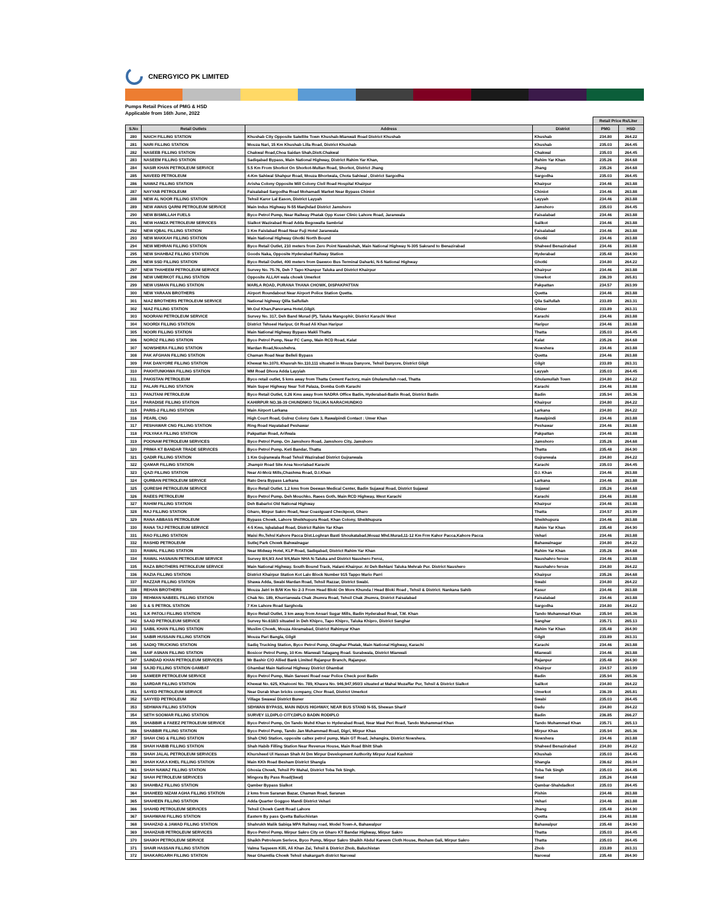CNERGYICO PK LIMITED
Pumps Retail Prices of PMG & HSD
Applicable from 16th June, 2022
| | | | | Retail Price Rs/Liter | |
| --- | --- | --- | --- | --- | --- |
| S.No | Retail Outlets | Address | District | PMG | HSD |
| 280 | NAICH FILLING STATION | Khushab City Opposite Satellite Town Khushab-Mianwali Road District Khushab | Khushab | 234.80 | 264.22 |
| 281 | NARI FILLING STATION | Mouza Nari, 15 Km Khushab Lilla Road, District Khushab | Khushab | 235.03 | 264.45 |
| 282 | NASEEB FILLING STATION | Chakwal Road,Choa Saidan Shah,Distt.Chakwal | Chakwal | 235.03 | 264.45 |
| 283 | NASEEM FILLING STATION | Sadiqabad Bypass, Main National Highway, District Rahim Yar Khan, | Rahim Yar Khan | 235.26 | 264.68 |
| 284 | NASIR KHAN PETROLEUM SERVICE | 5.5 Km From Shorkot On Shorkot-Multan Road, Shorkot, District Jhang | Jhang | 235.26 | 264.68 |
| 285 | NAVEED PETROLEUM | 4-Km Sahiwal Shahpur Road, Mouza Bhoriwala, Chota Sahiwal , District Sargodha | Sargodha | 235.03 | 264.45 |
| 286 | NAWAZ FILLING STATION | Arisha Colony Opposite Mill Colony Civil Road Hospital Khairpur | Khairpur | 234.46 | 263.88 |
| 287 | NAYYAB PETROLEUM | Faisalabad Sargodha Road Mohamadi Market Near Bypass Chiniot | Chiniot | 234.46 | 263.88 |
| 288 | NEW AL NOOR FILLING STATION | Tehsil Karor Lal Eason, District Layyah | Layyah | 234.46 | 263.88 |
| 289 | NEW AWAIS QARNI PETROLEUM SERVICE | Main Indus Highway N-55 Manjhdad District Jamshoro | Jamshoro | 235.03 | 264.45 |
| 290 | NEW BISMILLAH FUELS | Byco Petrol Pump, Near Railway Phatak Opp Kuser Clinic Lahore Road, Jaranwala | Faisalabad | 234.46 | 263.88 |
| 291 | NEW HAMZA PETROLEUM SERVICES | Sialkot Wazirabad Road Adda Begowalla Sambrial | Sailkot | 234.46 | 263.88 |
| 292 | NEW IQBAL FILLING STATION | 3 Km Faislabad Road Near Fuji Hotel Jaranwala | Faisalabad | 234.46 | 263.88 |
| 293 | NEW MAKKAH FILLING STATION | Main National Highway Ghotki North Bound | Ghotki | 234.46 | 263.88 |
| 294 | NEW MEHRAN FILLING STATION | Byco Retail Outlet, 210 meters from Zero Point Nawabshah, Main National Highway N-305 Sakrand to Benazirabad | Shaheed Benazirabad | 234.46 | 263.88 |
| 295 | NEW SHAHBAZ FILLING STATION | Goods Naka, Opposite Hyderabad Railway Station | Hyderabad | 235.48 | 264.90 |
| 296 | NEW SSD FILLING STATION | Byco Retail Outlet, 400 meters from Daewoo Bus Terminal Daharki, N-5 National Highway | Ghotki | 234.80 | 264.22 |
| 297 | NEW THAHEEM PETROLEUM SERVICE | Survey No. 75-76, Deh 7 Tapo Khanpur Taluka and District Khairpur | Khairpur | 234.46 | 263.88 |
| 298 | NEW UMERKOT FILLING STATION | Opposite ALLAH wala chowk Umerkot | Umerkot | 236.39 | 265.81 |
| 299 | NEW USMAN FILLING STATION | MARLA ROAD, PURANA THANA CHOWK, DISPAKPATTAN | Pakpattan | 234.57 | 263.99 |
| 300 | NEW YARAAN BROTHERS | Airport Roundabout Near Airport Police Station Quetta. | Quetta | 234.46 | 263.88 |
| 301 | NIAZ BROTHERS PETROLEUM SERVICE | National highway Qilla Saifullah | Qila Saifullah | 233.89 | 263.31 |
| 302 | NIAZ FILLING STATION | Mr.Gul Khan,Panorama Hotel,Gilgit. | Ghizer | 233.89 | 263.31 |
| 303 | NOORANI PETROLEUM SERVICE | Survey No. 317, Deh Band Murad (P), Taluka Mangophir, District Karachi West | Karachi | 234.46 | 263.88 |
| 304 | NOORDI FILLING STATION | District Tehseel Haripur, Gt Road Ali Khan Haripur | Haripur | 234.46 | 263.88 |
| 305 | NOORI FILLING STATION | Main National Highway Bypass Makli Thatta | Thatta | 235.03 | 264.45 |
| 306 | NOROZ FILLING STATION | Byco Petrol Pump, Near FC Camp, Main RCD Road, Kalat | Kalat | 235.26 | 264.68 |
| 307 | NOWSHERA FILLING STATION | Mardan Road,Noushehra. | Nowshera | 234.46 | 263.88 |
| 308 | PAK AFGHAN FILLING STATION | Chaman Road Near Belleli Bypass | Quetta | 234.46 | 263.88 |
| 309 | PAK DANYORE FILLING STATION | Khewat No.1070, Khasrah No.110,111 situated in Mouza Danyore, Tehsil Danyore, District Gilgit | Gilgit | 233.89 | 263.31 |
| 310 | PAKHTUNKHWA FILLING STATION | MM Road Dhora Adda Layyiah | Layyah | 235.03 | 264.45 |
| 311 | PAKISTAN PETROLEUM | Byco retail outlet, 5 kms away from Thatta Cement Factory, main Ghulamullah road, Thatta | Ghulamullah Town | 234.80 | 264.22 |
| 312 | PALARI FILLING STATION | Main Super Highway Near Toll Palaza, Domba Goth Karachi | Karachi | 234.46 | 263.88 |
| 313 | PANJTANI PETROLEUM | Byco Retail Outlet, 0.26 Kms away from NADRA Office Badin, Hyderabad-Badin Road, District Badin | Badin | 235.94 | 265.36 |
| 314 | PARADISE FILLING STATION | KAHIRPUR NO.38-39 CHUNDNKO TALUKA NARACHUNDKO | Khairpur | 234.80 | 264.22 |
| 315 | PARIS-2 FILLING STATION | Main Airport Larkana | Larkana | 234.80 | 264.22 |
| 316 | PEARL CNG | High Court Road, Gulrez Colony Gate 3, Rawalpindi Contact : Umer Khan | Rawalpindi | 234.46 | 263.88 |
| 317 | PESHAWAR CNG FILLING STATION | Ring Road Hayatabad Peshawar | Peshawar | 234.46 | 263.88 |
| 318 | POLYAKA FILLING STATION | Pakpattan Road, Arifwala | Pakpattan | 234.46 | 263.88 |
| 319 | POONAM PETROLEUM SERVICES | Byco Petrol Pump, On Jamshoro Road, Jamshoro City, Jamshoro | Jamshoro | 235.26 | 264.68 |
| 320 | PRIMA KT BANDAR TRADE SERVICES | Byco Petrol Pump, Keti Bandar, Thatta | Thatta | 235.48 | 264.90 |
| 321 | QADIR FILLING STATION | 1 Km Gujranwala Road Tehsil Wazirabad District Gujranwala | Gujranwala | 234.80 | 264.22 |
| 322 | QAMAR FILLING STATION | Jhampir Road Site Area Nooriabad Karachi | Karachi | 235.03 | 264.45 |
| 323 | QAZI FILLING STATION | Near Al-Moiz Mills,Chashma Road, D.I.Khan | D.I. Khan | 234.46 | 263.88 |
| 324 | QURBAN PETROLEUM SERVICE | Rato Dera Bypass Larkana | Larkana | 234.46 | 263.88 |
| 325 | QURESHI PETROLEUM SERVICE | Byco Retail Outlet, 1.2 kms from Deewan Medical Center, Badin Sujawal Road, District Sujawal | Sujawal | 235.26 | 264.68 |
| 326 | RAEES PETROLEUM | Byco Petrol Pump, Deh Mouchko, Raees Goth, Main RCD Highway, West Karachi | Karachi | 234.46 | 263.88 |
| 327 | RAHIM FILLING STATION | Deh Babarloi Old National Highway | Khairpur | 234.46 | 263.88 |
| 328 | RAJ FILLING STATION | Gharo, Mirpur Sakro Road, Near Coastguard Checkpost, Gharo | Thatta | 234.57 | 263.99 |
| 329 | RANA ABBASS PETROLEUM | Bypass Chowk, Lahore Sheikhupura Road, Khan Colony, Sheikhupura | Sheikhupura | 234.46 | 263.88 |
| 330 | RANA TAJ PETROLEUM SERVICE | 4-5 Kms, Iqbalabad Road, District Rahim Yar Khan | Rahim Yar Khan | 235.48 | 264.90 |
| 331 | RAO FILLING STATION | Maisi Ro,Tehsl Kahore Pacca Dist.Loghran Basti Shoukatabad,Mouaz Mhd.Murad,11-12 Km Frm Kahor Pacca,Kahore Pacca | Vehari | 234.46 | 263.88 |
| 332 | RASHID PETROLEUM | Sutlej Park Chowk Bahwalnagar | Bahawalnagar | 234.80 | 264.22 |
| 333 | RAWAL FILLING STATION | Near Midway Hotel, KLP Road, Sadiqabad, District Rahim Yar Khan | Rahim Yar Khan | 235.26 | 264.68 |
| 334 | RAWAL HASNAIN PETROLEUM SERVICE | Survey 8/4,9/3 And 9/4,Main NHA N-Taluka and District Naushero Feroz, | Naushahro feroze | 234.46 | 263.88 |
| 335 | RAZA BROTHERS PETROLEUM SERVICE | Main National Highway. South Bound Track, Halani-Khairpur. At Deh Behlani Taluka Mehrab Pur. District Naushero | Naushahro feroze | 234.80 | 264.22 |
| 336 | RAZIA FILLING STATION | District Khairpur Station Kot Lalo Block Number 915 Tappo Mario Parri | Khairpur | 235.26 | 264.68 |
| 337 | RAZZAR FILLING STATION | Shawa Adda, Swabi Mardan Road, Tehsil Razzar, District Swabi. | Swabi | 234.80 | 264.22 |
| 338 | REHAN BROTHERS | Mouza Jatri In B/W Km No 2-3 From Head Bloki On More Khunda / Head Bloki Road , Tehsil & District: Nankana Sahib | Kasur | 234.46 | 263.88 |
| 339 | REHMAN NABEEL FILLING STATION | Chak No. 189, Khurrianwala Chak Jhumra Road, Tehsil Chak Jhumra, District Faisalabad | Faisalabad | 234.46 | 263.88 |
| 340 | S & S PETROL STATION | 7 Km Lahore Road Sarghoda | Sargodha | 234.80 | 264.22 |
| 341 | S.K PATOLI FILLING STATION | Byco Retail Outlet, 3 km away from Ansari Sugar Mills, Badin Hyderabad Road, T.M. Khan | Tando Muhammad Khan | 235.94 | 265.36 |
| 342 | SAAD PETROLEUM SERVICE | Survey No.618/3 situated in Deh Khipro, Tapo Khipro, Taluka Khipro, District Sanghar | Sanghar | 235.71 | 265.13 |
| 343 | SABIL KHAN FILLING STATION | Muslim Chowk, Mouza Akramabad, District Rahimyar Khan | Rahim Yar Khan | 235.48 | 264.90 |
| 344 | SABIR HUSSAIN FILLING STATION | Mouza Pari Bangla, Gilgit | Gilgit | 233.89 | 263.31 |
| 345 | SADIQ TRUCKING STATION | Sadiq Trucking Station, Byco Petrol Pump, Ghaghar Phatak, Main National Highway, Karachi | Karachi | 234.46 | 263.88 |
| 346 | SAIF ASNAN FILLING STATION | Bosicor Petrol Pump, 10 Km- Mianwali Talagang Road. Surabwala, District Mianwali | Mianwali | 234.46 | 263.88 |
| 347 | SAINDAD KHAN PETROLEUM SERVICES | Mr Bashir C/O Allied Bank Limited Rajanpur Branch, Rajanpur. | Rajanpur | 235.48 | 264.90 |
| 348 | SAJID FILLING STATION GAMBAT | Ghambat Main National Highway District Ghambat | Khairpur | 234.57 | 263.99 |
| 349 | SAMEER PETROLEUM SERVICE | Byco Petrol Pump, Main Sareeni Road near Police Check post Badin | Badin | 235.94 | 265.36 |
| 350 | SARDAR FILLING STATION | Khewat No. 625, Khatooni No. 789, Khasra No. 946,947,950/3 situated at Mahal Muzaffar Pur, Tehsil & District Sialkot | Sailkot | 234.80 | 264.22 |
| 351 | SAYED PETROLEUM SERVICE | Near Durab khan bricks company, Chor Road, District Umerkot | Umerkot | 236.39 | 265.81 |
| 352 | SAYYED PETROLEUM | Village Swawai District Buner | Swabi | 235.03 | 264.45 |
| 353 | SEHWAN FILLING STATION | SEHWAN BYPASS, MAIN INDUS HIGHWAY, NEAR BUS STAND N-55, Shewan Sharif | Dadu | 234.80 | 264.22 |
| 354 | SETH SOOMAR FILLING STATION | SURVEY 11,DIPLO CITY,DIPLO BADIN RODIPLO | Badin | 236.85 | 266.27 |
| 355 | SHABBIR & FAEEZ PETROLEUM SERVICE | Byco Petrol Pump, On Tando Muhd Khan to Hyderabad Road, Near Maal Peri Road, Tando Muhammad Khan | Tando Muhammad Khan | 235.71 | 265.13 |
| 356 | SHABBIR FILLING STATION | Byco Petrol Pump, Tando Jan Muhammad Road, Digri, Mirpur Khas | Mirpur Khas | 235.94 | 265.36 |
| 357 | SHAH CNG & FILLING STATION | Shah CNG Station, opposite caltex petrol pump, Main GT Road, Jehangira, District Nowshera. | Nowshera | 234.46 | 263.88 |
| 358 | SHAH HABIB FILLING STATION | Shah Habib Filling Station Near Revenue House, Main Road Bhitt Shah | Shaheed Benazirabad | 234.80 | 264.22 |
| 359 | SHAH JALAL PETROLEUM SERVICES | Khursheed Ul Hassan Shah At Dm Mirpur Development Authority Mirpur Azad Kashmir | Khushab | 235.03 | 264.45 |
| 360 | SHAH KAKA KHEL FILLING STATION | Main KKh Road Besham District Shangla | Shangla | 236.62 | 266.04 |
| 361 | SHAH NAWAZ FILLING STATION | Ghosia Chowk, Tehsil Pir Mahal, District Toba Tek Singh. | Toba Tek Singh | 235.03 | 264.45 |
| 362 | SHAH PETROLEUM SERVICES | Mingora By Pass Road(Swat) | Swat | 235.26 | 264.68 |
| 363 | SHAHBAZ FILLING STATION | Qamber Bypass Sialkot | Qambar-Shahdadkot | 235.03 | 264.45 |
| 364 | SHAHEED NIZAM AGHA FILLING STATION | 2 kms from Saranan Bazar, Chaman Road, Saranan | Pishin | 234.46 | 263.88 |
| 365 | SHAHEEN FILLING STATION | Adda Quarter Goggoo Mandi District Vehari | Vehari | 234.46 | 263.88 |
| 366 | SHAHID PETROLEUM SERVICES | Tehsil Chowk Cantt Road Lahore | Jhang | 235.48 | 264.90 |
| 367 | SHAHWANI FILLING STATION | Eastern By pass Quetta Baliuchistan | Quetta | 234.46 | 263.88 |
| 368 | SHAHZAD & JAWAD FILLING STATION | Shahrukh Malik Sabiqa MPA Railway road, Model Town-A, Bahawalpur | Bahawalpur | 235.48 | 264.90 |
| 369 | SHAHZAIB PETROLEUM SERVICES | Byco Petrol Pump, Mirpur Sakro City on Gharo KT Bandar Highway, Mirpur Sakro | Thatta | 235.03 | 264.45 |
| 370 | SHAIKH PETROLEUM SERVICE | Shaikh Petroleum Serivce, Byco Pump, Mirpur Sakro Shaikh Abdul Kareem Cloth House, Resham Gali, Mirpur Sakro | Thatta | 235.03 | 264.45 |
| 371 | SHAIR HASSAN FILLING STATION | Valma Taqseem Killi, Ali Khan Zai, Tehsil & District Zhob, Baluchistan | Zhob | 233.89 | 263.31 |
| 372 | SHAKARGARH FILLING STATION | Near Ghamtlia Chowk Tehsil shakargarh district Narowal | Narowal | 235.48 | 264.90 |